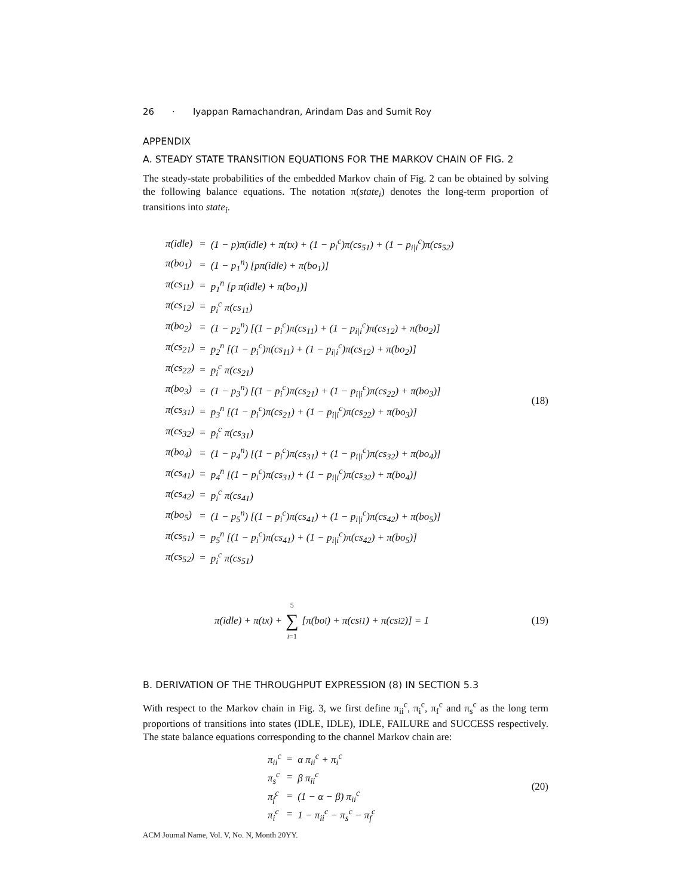26 · Iyappan Ramachandran, Arindam Das and Sumit Roy
APPENDIX
A. STEADY STATE TRANSITION EQUATIONS FOR THE MARKOV CHAIN OF FIG. 2
The steady-state probabilities of the embedded Markov chain of Fig. 2 can be obtained by solving the following balance equations. The notation π(state<sub>i</sub>) denotes the long-term proportion of transitions into state<sub>i</sub>.
| π(idle) | = | (1 − p)π(idle) + π(tx) + (1 − p<sub>i</sub><sup>c</sup>)π(cs<sub>51</sub>) + (1 − p<sub>i/i</sub><sup>c</sup>)π(cs<sub>52</sub>) |
| π(bo<sub>1</sub>) | = | (1 − p<sub>1</sub><sup>n</sup>) [pπ(idle) + π(bo<sub>1</sub>)] |
| π(cs<sub>11</sub>) | = | p<sub>1</sub><sup>n</sup> [p π(idle) + π(bo<sub>1</sub>)] |
| π(cs<sub>12</sub>) | = | p<sub>i</sub><sup>c</sup> π(cs<sub>11</sub>) |
| π(bo<sub>2</sub>) | = | (1 − p<sub>2</sub><sup>n</sup>) [(1 − p<sub>i</sub><sup>c</sup>)π(cs<sub>11</sub>) + (1 − p<sub>i/i</sub><sup>c</sup>)π(cs<sub>12</sub>) + π(bo<sub>2</sub>)] |
| π(cs<sub>21</sub>) | = | p<sub>2</sub><sup>n</sup> [(1 − p<sub>i</sub><sup>c</sup>)π(cs<sub>11</sub>) + (1 − p<sub>i/i</sub><sup>c</sup>)π(cs<sub>12</sub>) + π(bo<sub>2</sub>)] |
| π(cs<sub>22</sub>) | = | p<sub>i</sub><sup>c</sup> π(cs<sub>21</sub>) |
| π(bo<sub>3</sub>) | = | (1 − p<sub>3</sub><sup>n</sup>) [(1 − p<sub>i</sub><sup>c</sup>)π(cs<sub>21</sub>) + (1 − p<sub>i/i</sub><sup>c</sup>)π(cs<sub>22</sub>) + π(bo<sub>3</sub>)] |
| π(cs<sub>31</sub>) | = | p<sub>3</sub><sup>n</sup> [(1 − p<sub>i</sub><sup>c</sup>)π(cs<sub>21</sub>) + (1 − p<sub>i/i</sub><sup>c</sup>)π(cs<sub>22</sub>) + π(bo<sub>3</sub>)] |
| π(cs<sub>32</sub>) | = | p<sub>i</sub><sup>c</sup> π(cs<sub>31</sub>) |
| π(bo<sub>4</sub>) | = | (1 − p<sub>4</sub><sup>n</sup>) [(1 − p<sub>i</sub><sup>c</sup>)π(cs<sub>31</sub>) + (1 − p<sub>i/i</sub><sup>c</sup>)π(cs<sub>32</sub>) + π(bo<sub>4</sub>)] |
| π(cs<sub>41</sub>) | = | p<sub>4</sub><sup>n</sup> [(1 − p<sub>i</sub><sup>c</sup>)π(cs<sub>31</sub>) + (1 − p<sub>i/i</sub><sup>c</sup>)π(cs<sub>32</sub>) + π(bo<sub>4</sub>)] |
| π(cs<sub>42</sub>) | = | p<sub>i</sub><sup>c</sup> π(cs<sub>41</sub>) |
| π(bo<sub>5</sub>) | = | (1 − p<sub>5</sub><sup>n</sup>) [(1 − p<sub>i</sub><sup>c</sup>)π(cs<sub>41</sub>) + (1 − p<sub>i/i</sub><sup>c</sup>)π(cs<sub>42</sub>) + π(bo<sub>5</sub>)] |
| π(cs<sub>51</sub>) | = | p<sub>5</sub><sup>n</sup> [(1 − p<sub>i</sub><sup>c</sup>)π(cs<sub>41</sub>) + (1 − p<sub>i/i</sub><sup>c</sup>)π(cs<sub>42</sub>) + π(bo<sub>5</sub>)] |
| π(cs<sub>52</sub>) | = | p<sub>i</sub><sup>c</sup> π(cs<sub>51</sub>) |
(18)
π(idle) + π(tx) + 5 ∑ i=1 [π(bo<sub>i</sub>) + π(cs<sub>i1</sub>) + π(cs<sub>i2</sub>)] = 1
(19)
B. DERIVATION OF THE THROUGHPUT EXPRESSION (8) IN SECTION 5.3
With respect to the Markov chain in Fig. 3, we first define π<sub>ii</sub><sup>c</sup>, π<sub>i</sub><sup>c</sup>, π<sub>f</sub><sup>c</sup> and π<sub>s</sub><sup>c</sup> as the long term proportions of transitions into states (IDLE, IDLE), IDLE, FAILURE and SUCCESS respectively. The state balance equations corresponding to the channel Markov chain are:
| π<sub>ii</sub><sup>c</sup> | = | α π<sub>ii</sub><sup>c</sup> + π<sub>i</sub><sup>c</sup> |
| π<sub>s</sub><sup>c</sup> | = | β π<sub>ii</sub><sup>c</sup> |
| π<sub>f</sub><sup>c</sup> | = | (1 − α − β) π<sub>ii</sub><sup>c</sup> |
| π<sub>i</sub><sup>c</sup> | = | 1 − π<sub>ii</sub><sup>c</sup> − π<sub>s</sub><sup>c</sup> − π<sub>f</sub><sup>c</sup> |
(20)
ACM Journal Name, Vol. V, No. N, Month 20YY.